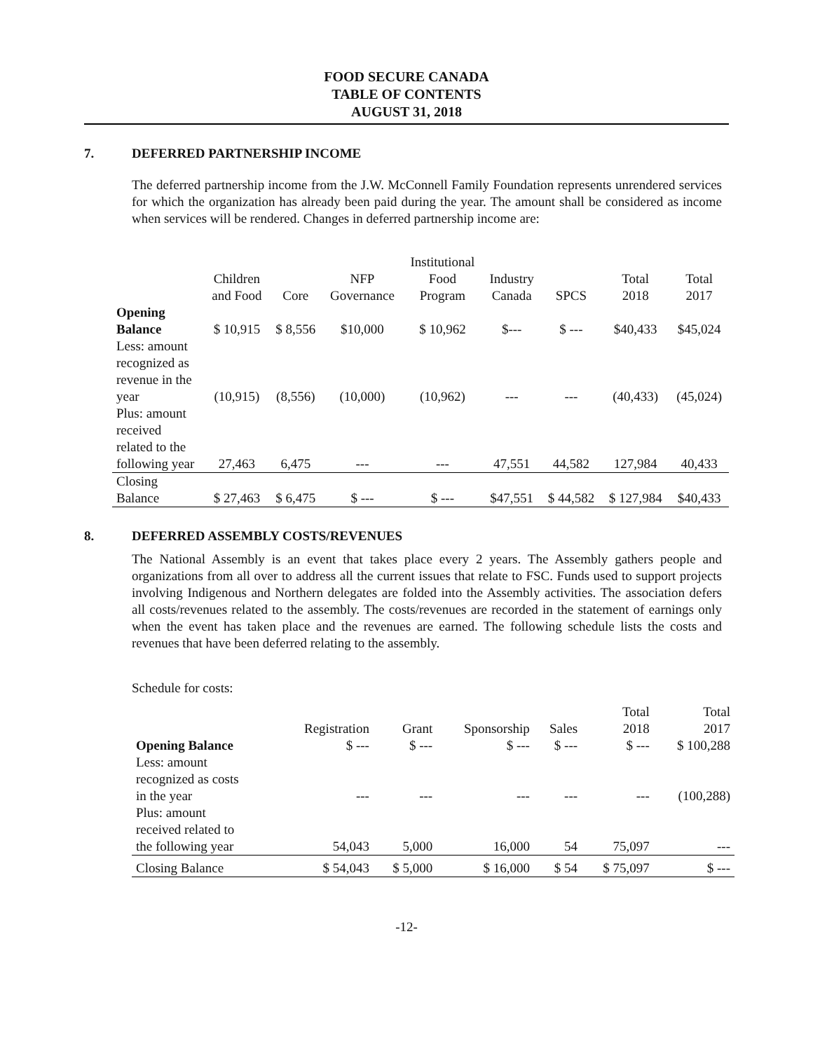FOOD SECURE CANADA
TABLE OF CONTENTS
AUGUST 31, 2018
7. DEFERRED PARTNERSHIP INCOME
The deferred partnership income from the J.W. McConnell Family Foundation represents unrendered services for which the organization has already been paid during the year. The amount shall be considered as income when services will be rendered. Changes in deferred partnership income are:
| | Children and Food | Core | NFP Governance | Institutional Food Program | Industry Canada | SPCS | Total 2018 | Total 2017 |
| Opening Balance | $ 10,915 | $ 8,556 | $10,000 | $ 10,962 | $--- | $ --- | $40,433 | $45,024 |
| Less: amount recognized as revenue in the year | (10,915) | (8,556) | (10,000) | (10,962) | --- | --- | (40,433) | (45,024) |
| Plus: amount received related to the following year | 27,463 | 6,475 | --- | --- | 47,551 | 44,582 | 127,984 | 40,433 |
| Closing Balance | $ 27,463 | $ 6,475 | $ --- | $ --- | $47,551 | $ 44,582 | $ 127,984 | $40,433 |
8. DEFERRED ASSEMBLY COSTS/REVENUES
The National Assembly is an event that takes place every 2 years. The Assembly gathers people and organizations from all over to address all the current issues that relate to FSC. Funds used to support projects involving Indigenous and Northern delegates are folded into the Assembly activities. The association defers all costs/revenues related to the assembly. The costs/revenues are recorded in the statement of earnings only when the event has taken place and the revenues are earned. The following schedule lists the costs and revenues that have been deferred relating to the assembly.
Schedule for costs:
| | Registration | Grant | Sponsorship | Sales | Total 2018 | Total 2017 |
| Opening Balance | $ --- | $ --- | $ --- | $ --- | $ --- | $ 100,288 |
| Less: amount recognized as costs in the year | --- | --- | --- | --- | --- | (100,288) |
| Plus: amount received related to the following year | 54,043 | 5,000 | 16,000 | 54 | 75,097 | --- |
| Closing Balance | $ 54,043 | $ 5,000 | $ 16,000 | $ 54 | $ 75,097 | $ --- |
-12-